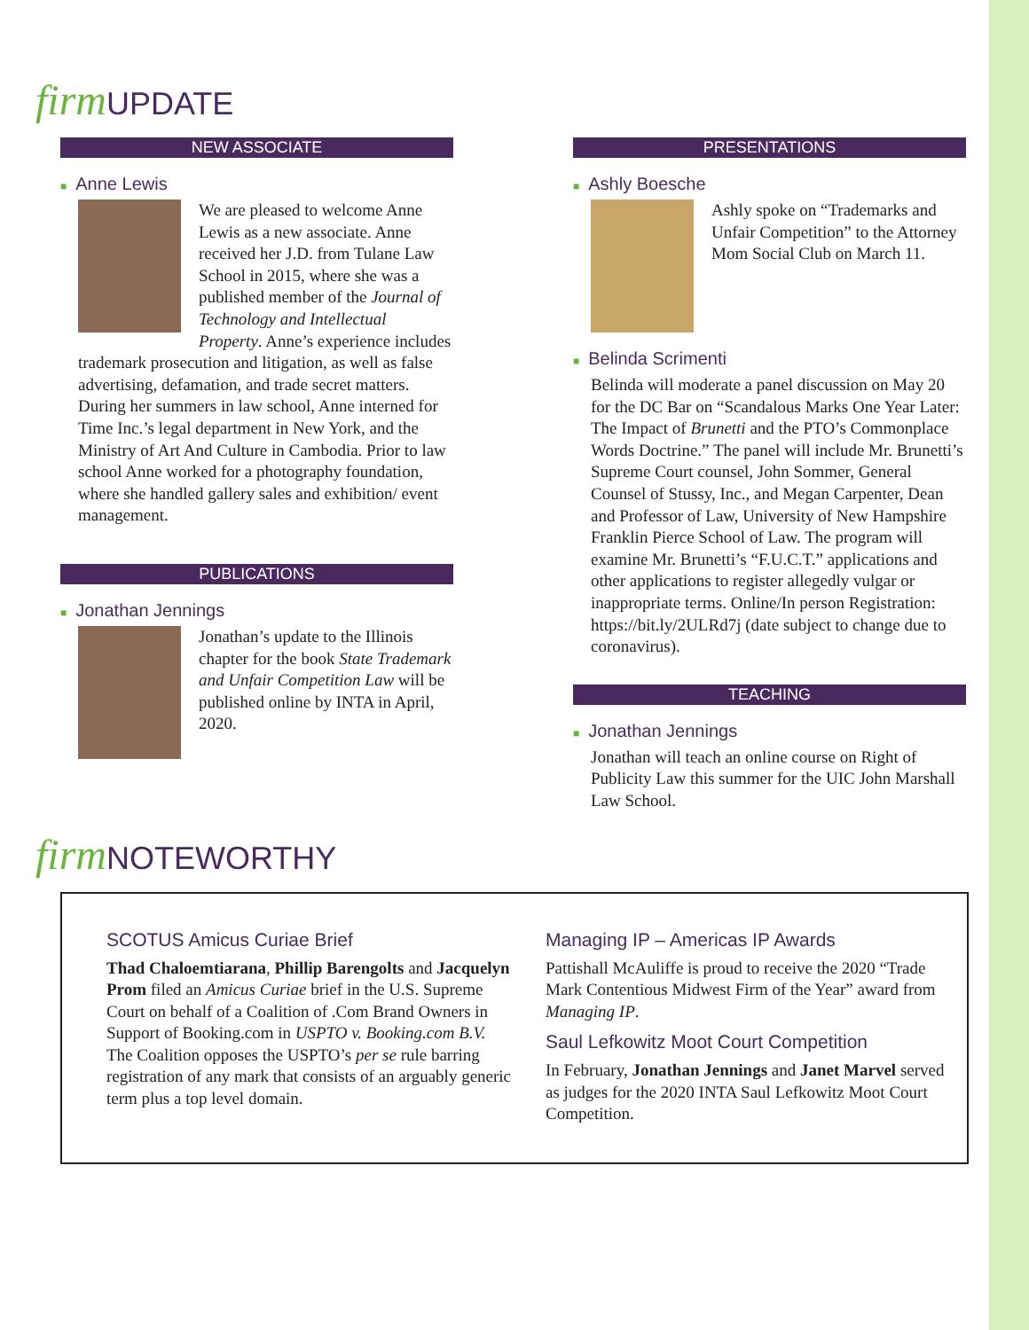firm UPDATE
NEW ASSOCIATE
■ Anne Lewis
We are pleased to welcome Anne Lewis as a new associate. Anne received her J.D. from Tulane Law School in 2015, where she was a published member of the Journal of Technology and Intellectual Property. Anne’s experience includes trademark prosecution and litigation, as well as false advertising, defamation, and trade secret matters. During her summers in law school, Anne interned for Time Inc.’s legal department in New York, and the Ministry of Art And Culture in Cambodia. Prior to law school Anne worked for a photography foundation, where she handled gallery sales and exhibition/ event management.
PUBLICATIONS
■ Jonathan Jennings
Jonathan’s update to the Illinois chapter for the book State Trademark and Unfair Competition Law will be published online by INTA in April, 2020.
PRESENTATIONS
■ Ashly Boesche
Ashly spoke on “Trademarks and Unfair Competition” to the Attorney Mom Social Club on March 11.
■ Belinda Scrimenti
Belinda will moderate a panel discussion on May 20 for the DC Bar on “Scandalous Marks One Year Later: The Impact of Brunetti and the PTO’s Commonplace Words Doctrine.” The panel will include Mr. Brunetti’s Supreme Court counsel, John Sommer, General Counsel of Stussy, Inc., and Megan Carpenter, Dean and Professor of Law, University of New Hampshire Franklin Pierce School of Law. The program will examine Mr. Brunetti’s “F.U.C.T.” applications and other applications to register allegedly vulgar or inappropriate terms. Online/In person Registration: https://bit.ly/2ULRd7j (date subject to change due to coronavirus).
TEACHING
■ Jonathan Jennings
Jonathan will teach an online course on Right of Publicity Law this summer for the UIC John Marshall Law School.
firm NOTEWORTHY
SCOTUS Amicus Curiae Brief
Thad Chaloemtiarana, Phillip Barengolts and Jacquelyn Prom filed an Amicus Curiae brief in the U.S. Supreme Court on behalf of a Coalition of .Com Brand Owners in Support of Booking.com in USPTO v. Booking.com B.V. The Coalition opposes the USPTO’s per se rule barring registration of any mark that consists of an arguably generic term plus a top level domain.
Managing IP – Americas IP Awards
Pattishall McAuliffe is proud to receive the 2020 “Trade Mark Contentious Midwest Firm of the Year” award from Managing IP.
Saul Lefkowitz Moot Court Competition
In February, Jonathan Jennings and Janet Marvel served as judges for the 2020 INTA Saul Lefkowitz Moot Court Competition.